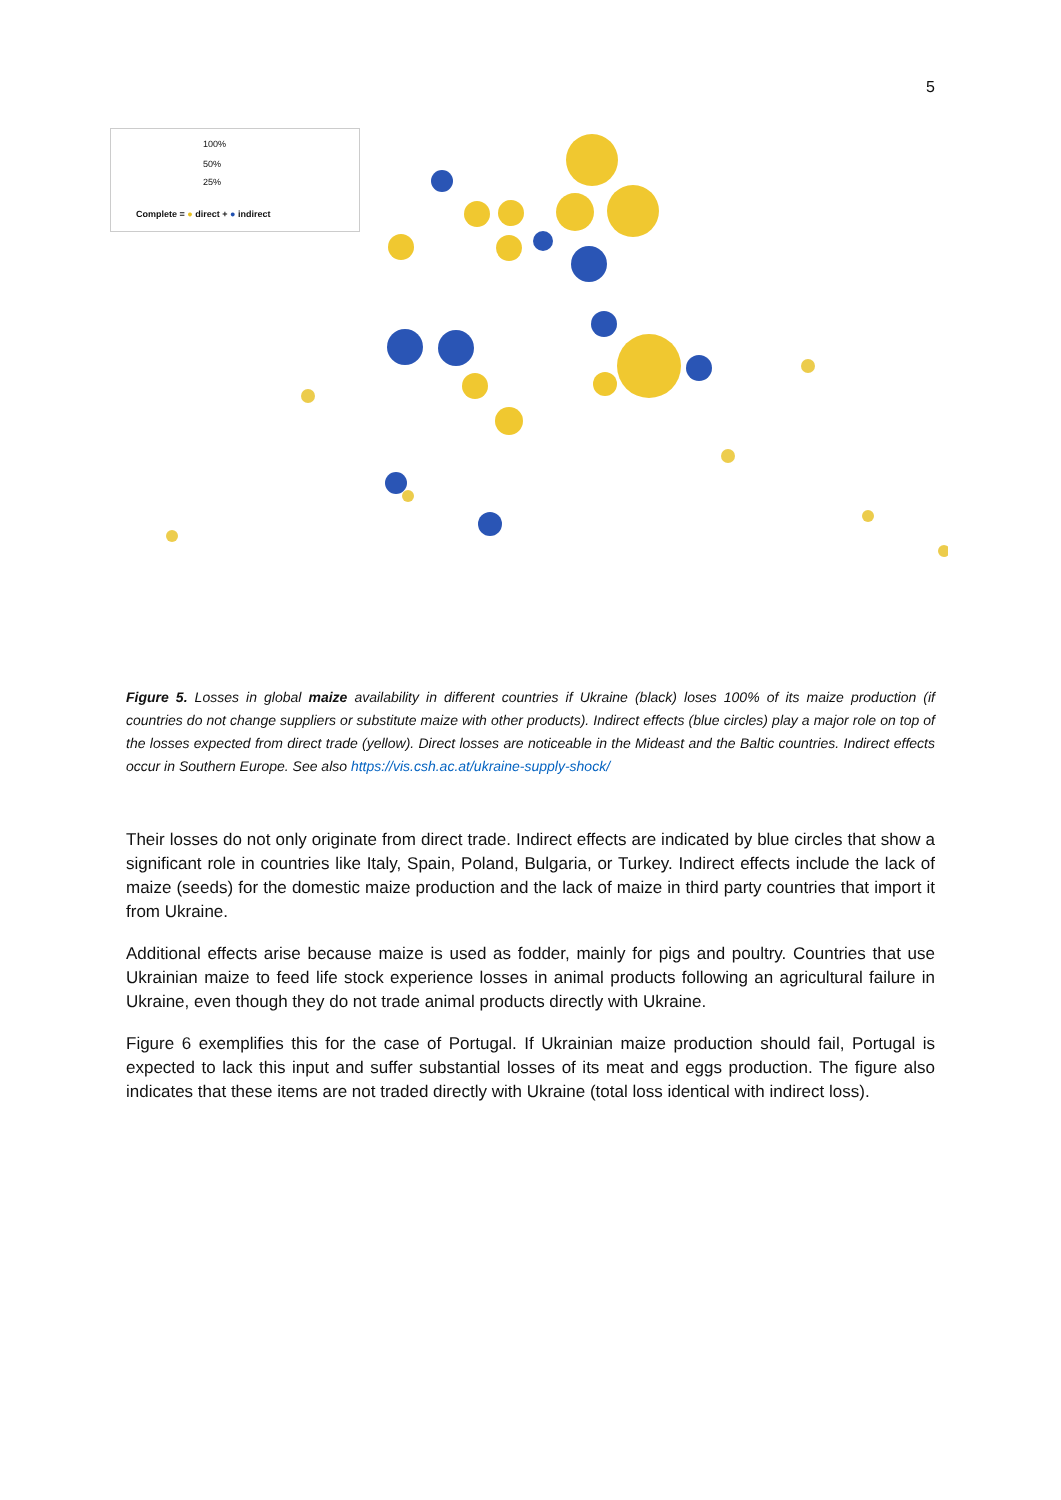5
100%
50%
25%
Complete = ● direct + ● indirect
Figure 5. Losses in global maize availability in different countries if Ukraine (black) loses 100% of its maize production (if countries do not change suppliers or substitute maize with other products). Indirect effects (blue circles) play a major role on top of the losses expected from direct trade (yellow). Direct losses are noticeable in the Mideast and the Baltic countries. Indirect effects occur in Southern Europe. See also https://vis.csh.ac.at/ukraine-supply-shock/
Their losses do not only originate from direct trade. Indirect effects are indicated by blue circles that show a significant role in countries like Italy, Spain, Poland, Bulgaria, or Turkey. Indirect effects include the lack of maize (seeds) for the domestic maize production and the lack of maize in third party countries that import it from Ukraine.
Additional effects arise because maize is used as fodder, mainly for pigs and poultry. Countries that use Ukrainian maize to feed life stock experience losses in animal products following an agricultural failure in Ukraine, even though they do not trade animal products directly with Ukraine.
Figure 6 exemplifies this for the case of Portugal. If Ukrainian maize production should fail, Portugal is expected to lack this input and suffer substantial losses of its meat and eggs production. The figure also indicates that these items are not traded directly with Ukraine (total loss identical with indirect loss).